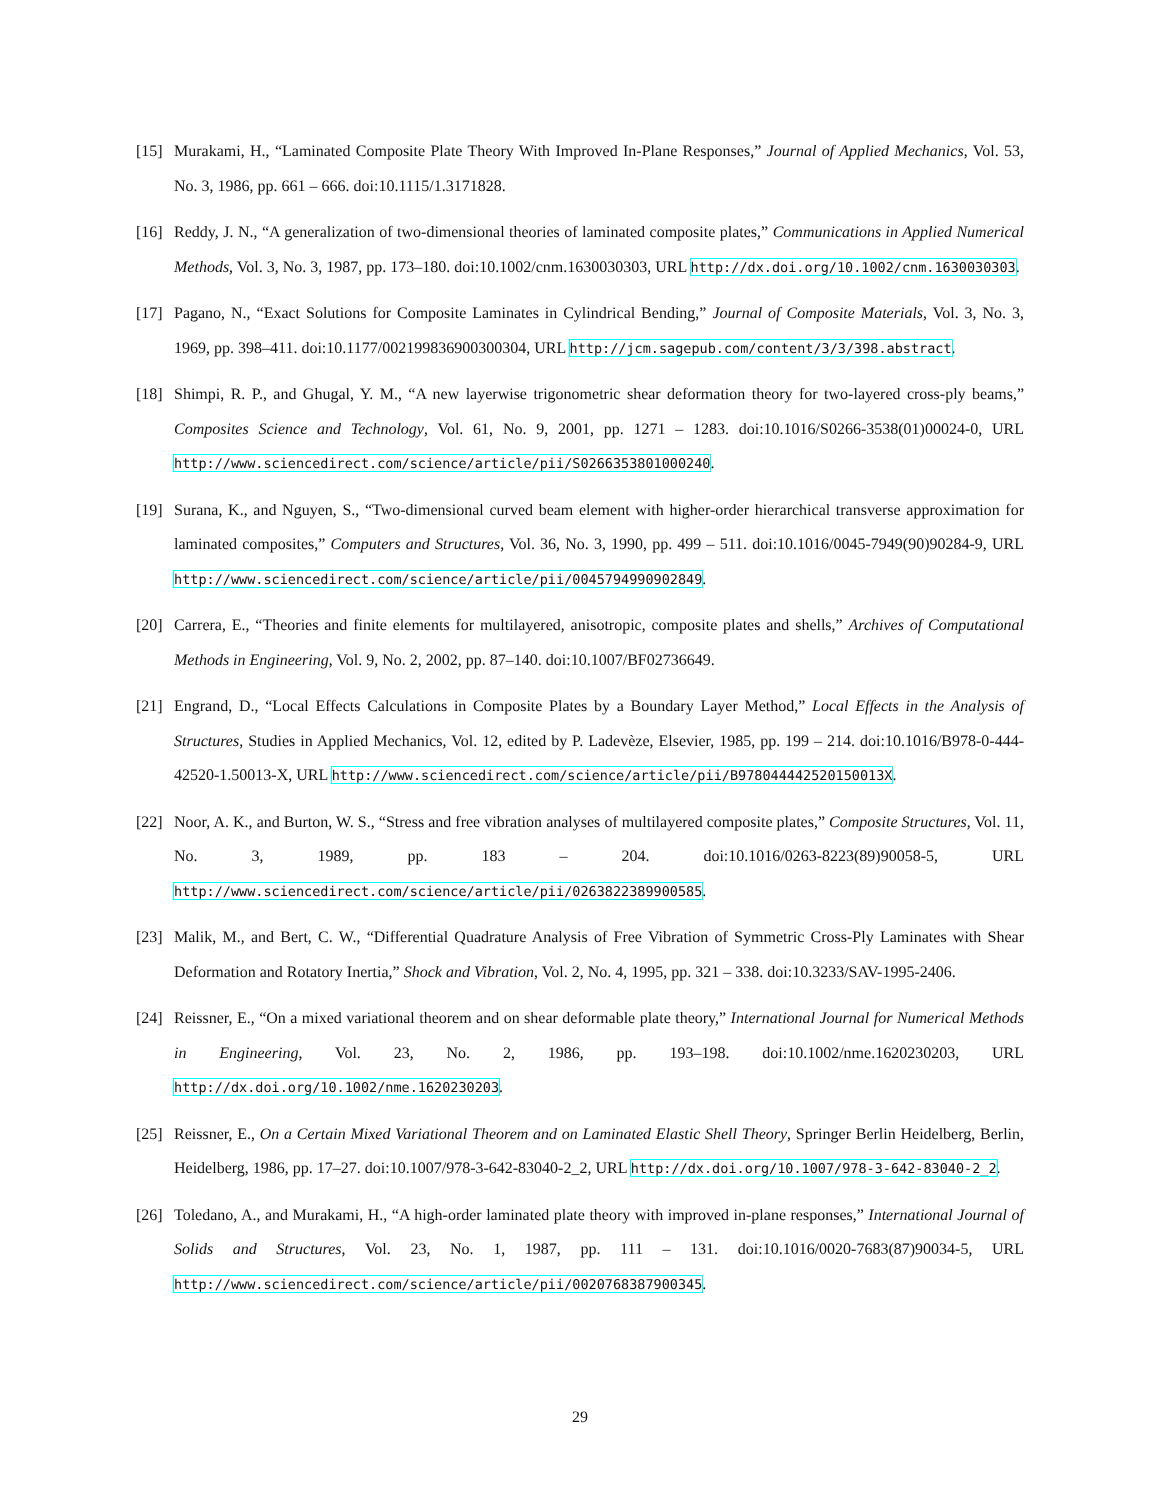[15] Murakami, H., “Laminated Composite Plate Theory With Improved In-Plane Responses,” Journal of Applied Mechanics, Vol. 53, No. 3, 1986, pp. 661 – 666. doi:10.1115/1.3171828.
[16] Reddy, J. N., “A generalization of two-dimensional theories of laminated composite plates,” Communications in Applied Numerical Methods, Vol. 3, No. 3, 1987, pp. 173–180. doi:10.1002/cnm.1630030303, URL http://dx.doi.org/10.1002/cnm.1630030303.
[17] Pagano, N., “Exact Solutions for Composite Laminates in Cylindrical Bending,” Journal of Composite Materials, Vol. 3, No. 3, 1969, pp. 398–411. doi:10.1177/002199836900300304, URL http://jcm.sagepub.com/content/3/3/398.abstract.
[18] Shimpi, R. P., and Ghugal, Y. M., “A new layerwise trigonometric shear deformation theory for two-layered cross-ply beams,” Composites Science and Technology, Vol. 61, No. 9, 2001, pp. 1271 – 1283. doi:10.1016/S0266-3538(01)00024-0, URL http://www.sciencedirect.com/science/article/pii/S0266353801000240.
[19] Surana, K., and Nguyen, S., “Two-dimensional curved beam element with higher-order hierarchical transverse approximation for laminated composites,” Computers and Structures, Vol. 36, No. 3, 1990, pp. 499 – 511. doi:10.1016/0045-7949(90)90284-9, URL http://www.sciencedirect.com/science/article/pii/0045794990902849.
[20] Carrera, E., “Theories and finite elements for multilayered, anisotropic, composite plates and shells,” Archives of Computational Methods in Engineering, Vol. 9, No. 2, 2002, pp. 87–140. doi:10.1007/BF02736649.
[21] Engrand, D., “Local Effects Calculations in Composite Plates by a Boundary Layer Method,” Local Effects in the Analysis of Structures, Studies in Applied Mechanics, Vol. 12, edited by P. Ladevèze, Elsevier, 1985, pp. 199 – 214. doi:10.1016/B978-0-444-42520-1.50013-X, URL http://www.sciencedirect.com/science/article/pii/B978044442520150013X.
[22] Noor, A. K., and Burton, W. S., “Stress and free vibration analyses of multilayered composite plates,” Composite Structures, Vol. 11, No. 3, 1989, pp. 183 – 204. doi:10.1016/0263-8223(89)90058-5, URL http://www.sciencedirect.com/science/article/pii/0263822389900585.
[23] Malik, M., and Bert, C. W., “Differential Quadrature Analysis of Free Vibration of Symmetric Cross-Ply Laminates with Shear Deformation and Rotatory Inertia,” Shock and Vibration, Vol. 2, No. 4, 1995, pp. 321 – 338. doi:10.3233/SAV-1995-2406.
[24] Reissner, E., “On a mixed variational theorem and on shear deformable plate theory,” International Journal for Numerical Methods in Engineering, Vol. 23, No. 2, 1986, pp. 193–198. doi:10.1002/nme.1620230203, URL http://dx.doi.org/10.1002/nme.1620230203.
[25] Reissner, E., On a Certain Mixed Variational Theorem and on Laminated Elastic Shell Theory, Springer Berlin Heidelberg, Berlin, Heidelberg, 1986, pp. 17–27. doi:10.1007/978-3-642-83040-2_2, URL http://dx.doi.org/10.1007/978-3-642-83040-2_2.
[26] Toledano, A., and Murakami, H., “A high-order laminated plate theory with improved in-plane responses,” International Journal of Solids and Structures, Vol. 23, No. 1, 1987, pp. 111 – 131. doi:10.1016/0020-7683(87)90034-5, URL http://www.sciencedirect.com/science/article/pii/0020768387900345.
29